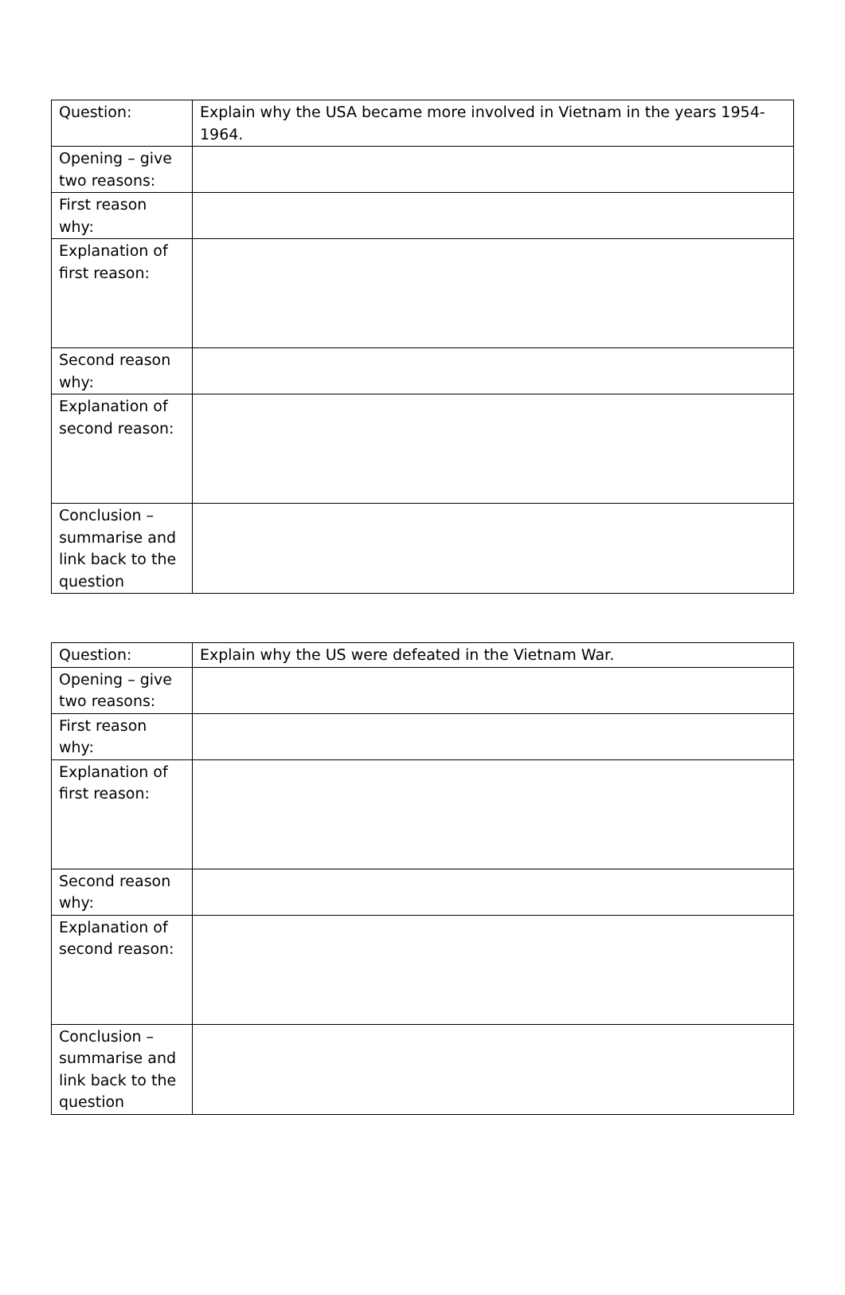| Question: | Explain why the USA became more involved in Vietnam in the years 1954-1964. |
| Opening – give two reasons: | |
| First reason why: | |
| Explanation of first reason: | |
| Second reason why: | |
| Explanation of second reason: | |
| Conclusion – summarise and link back to the question | |
| Question: | Explain why the US were defeated in the Vietnam War. |
| Opening – give two reasons: | |
| First reason why: | |
| Explanation of first reason: | |
| Second reason why: | |
| Explanation of second reason: | |
| Conclusion – summarise and link back to the question | |